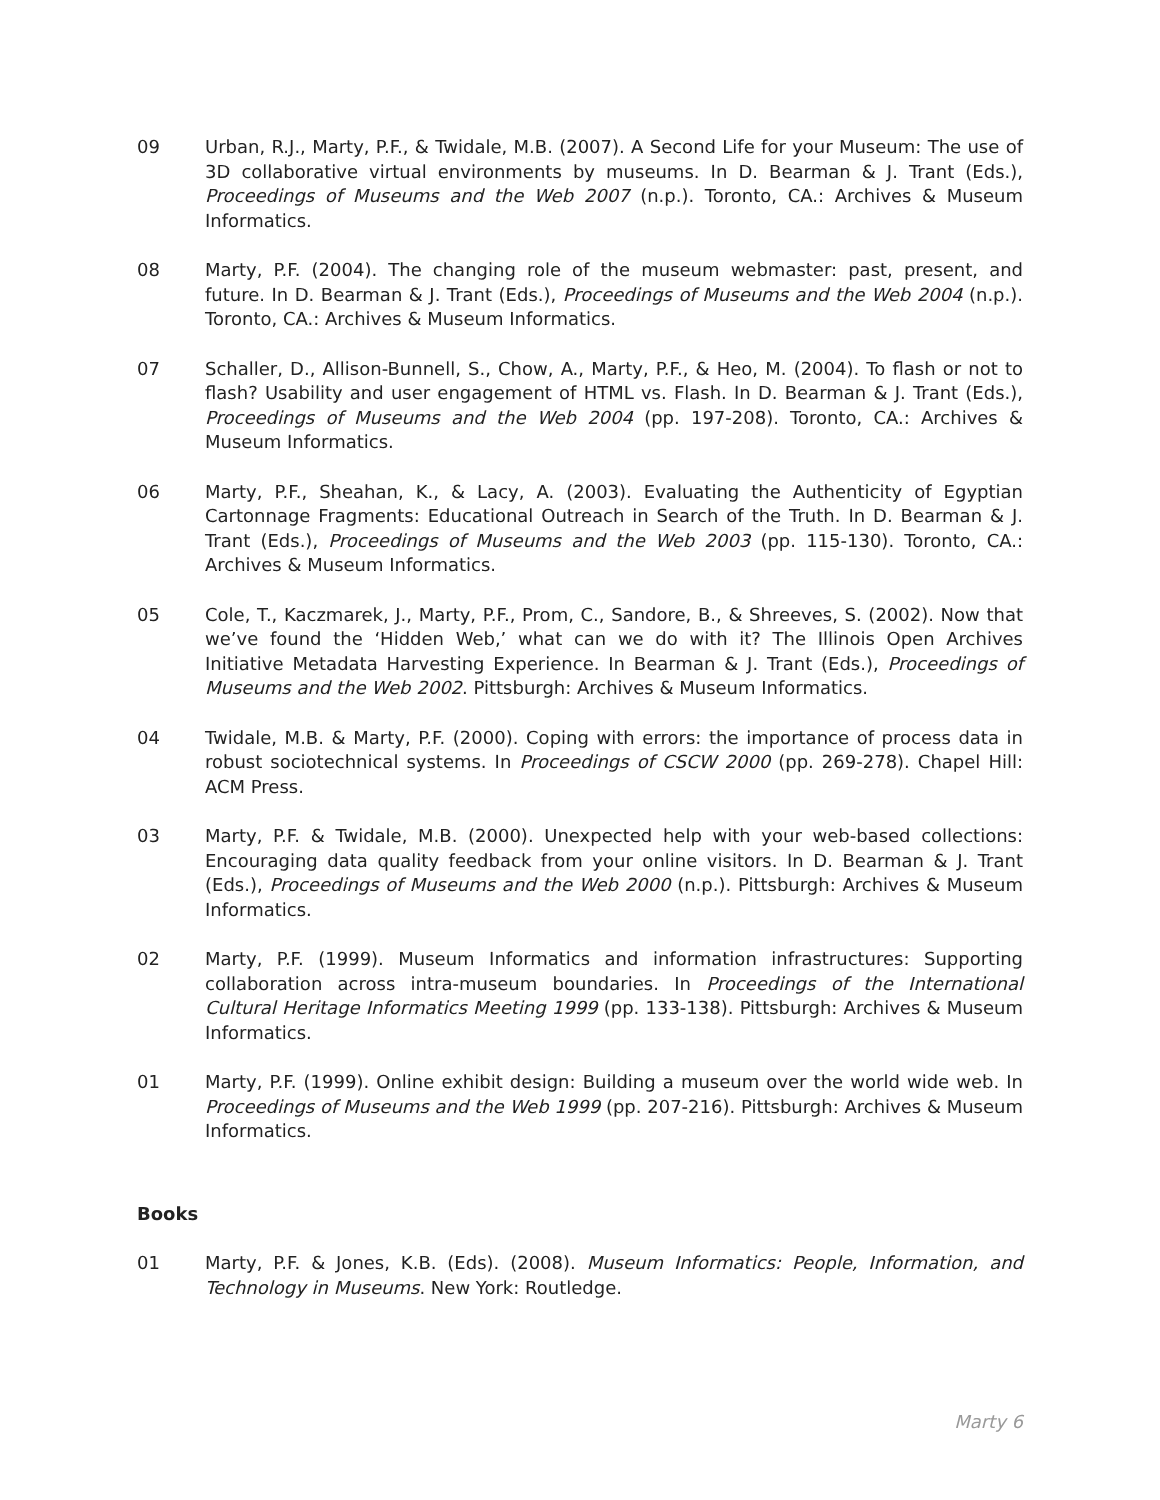09 Urban, R.J., Marty, P.F., & Twidale, M.B. (2007). A Second Life for your Museum: The use of 3D collaborative virtual environments by museums. In D. Bearman & J. Trant (Eds.), Proceedings of Museums and the Web 2007 (n.p.). Toronto, CA.: Archives & Museum Informatics.
08 Marty, P.F. (2004). The changing role of the museum webmaster: past, present, and future. In D. Bearman & J. Trant (Eds.), Proceedings of Museums and the Web 2004 (n.p.). Toronto, CA.: Archives & Museum Informatics.
07 Schaller, D., Allison-Bunnell, S., Chow, A., Marty, P.F., & Heo, M. (2004). To flash or not to flash? Usability and user engagement of HTML vs. Flash. In D. Bearman & J. Trant (Eds.), Proceedings of Museums and the Web 2004 (pp. 197-208). Toronto, CA.: Archives & Museum Informatics.
06 Marty, P.F., Sheahan, K., & Lacy, A. (2003). Evaluating the Authenticity of Egyptian Cartonnage Fragments: Educational Outreach in Search of the Truth. In D. Bearman & J. Trant (Eds.), Proceedings of Museums and the Web 2003 (pp. 115-130). Toronto, CA.: Archives & Museum Informatics.
05 Cole, T., Kaczmarek, J., Marty, P.F., Prom, C., Sandore, B., & Shreeves, S. (2002). Now that we’ve found the ‘Hidden Web,’ what can we do with it? The Illinois Open Archives Initiative Metadata Harvesting Experience. In Bearman & J. Trant (Eds.), Proceedings of Museums and the Web 2002. Pittsburgh: Archives & Museum Informatics.
04 Twidale, M.B. & Marty, P.F. (2000). Coping with errors: the importance of process data in robust sociotechnical systems. In Proceedings of CSCW 2000 (pp. 269-278). Chapel Hill: ACM Press.
03 Marty, P.F. & Twidale, M.B. (2000). Unexpected help with your web-based collections: Encouraging data quality feedback from your online visitors. In D. Bearman & J. Trant (Eds.), Proceedings of Museums and the Web 2000 (n.p.). Pittsburgh: Archives & Museum Informatics.
02 Marty, P.F. (1999). Museum Informatics and information infrastructures: Supporting collaboration across intra-museum boundaries. In Proceedings of the International Cultural Heritage Informatics Meeting 1999 (pp. 133-138). Pittsburgh: Archives & Museum Informatics.
01 Marty, P.F. (1999). Online exhibit design: Building a museum over the world wide web. In Proceedings of Museums and the Web 1999 (pp. 207-216). Pittsburgh: Archives & Museum Informatics.
Books
01 Marty, P.F. & Jones, K.B. (Eds). (2008). Museum Informatics: People, Information, and Technology in Museums. New York: Routledge.
Marty 6